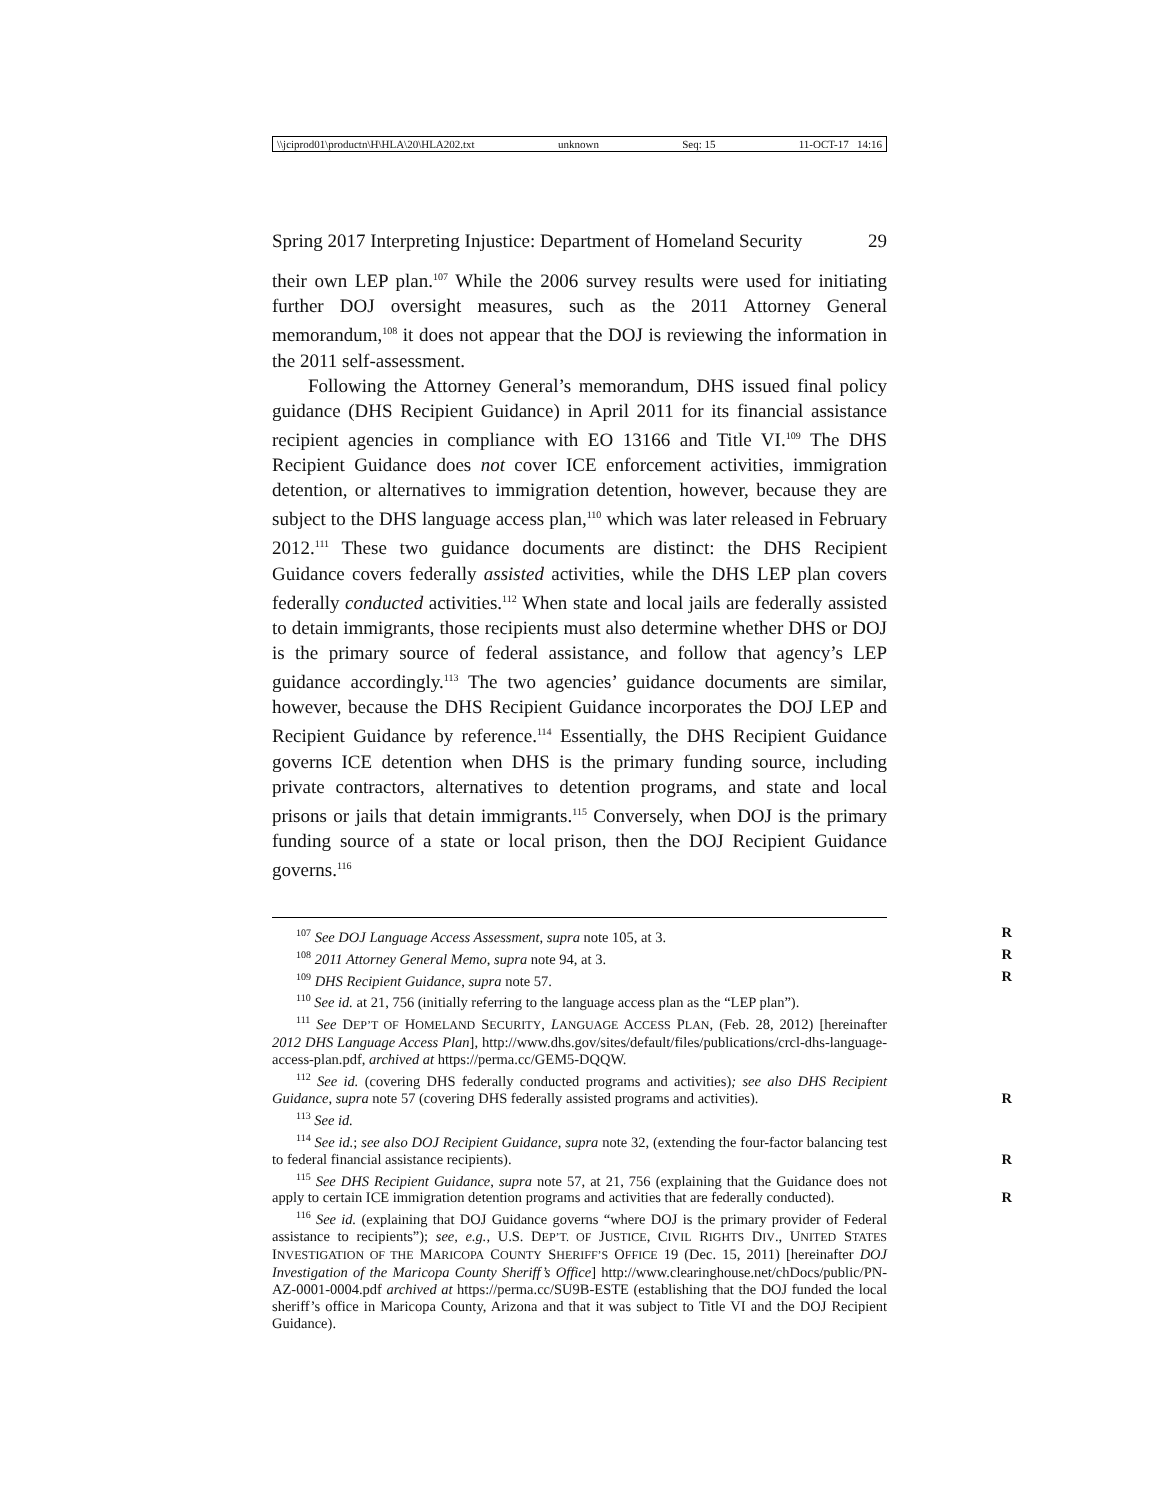\\jciprod01\productn\H\HLA\20\HLA202.txt unknown Seq: 15 11-OCT-17 14:16
Spring 2017 Interpreting Injustice: Department of Homeland Security 29
their own LEP plan.<sup>107</sup> While the 2006 survey results were used for initiating further DOJ oversight measures, such as the 2011 Attorney General memorandum,<sup>108</sup> it does not appear that the DOJ is reviewing the information in the 2011 self-assessment.
Following the Attorney General’s memorandum, DHS issued final policy guidance (DHS Recipient Guidance) in April 2011 for its financial assistance recipient agencies in compliance with EO 13166 and Title VI.<sup>109</sup> The DHS Recipient Guidance does not cover ICE enforcement activities, immigration detention, or alternatives to immigration detention, however, because they are subject to the DHS language access plan,<sup>110</sup> which was later released in February 2012.<sup>111</sup> These two guidance documents are distinct: the DHS Recipient Guidance covers federally assisted activities, while the DHS LEP plan covers federally conducted activities.<sup>112</sup> When state and local jails are federally assisted to detain immigrants, those recipients must also determine whether DHS or DOJ is the primary source of federal assistance, and follow that agency’s LEP guidance accordingly.<sup>113</sup> The two agencies’ guidance documents are similar, however, because the DHS Recipient Guidance incorporates the DOJ LEP and Recipient Guidance by reference.<sup>114</sup> Essentially, the DHS Recipient Guidance governs ICE detention when DHS is the primary funding source, including private contractors, alternatives to detention programs, and state and local prisons or jails that detain immigrants.<sup>115</sup> Conversely, when DOJ is the primary funding source of a state or local prison, then the DOJ Recipient Guidance governs.<sup>116</sup>
<sup>107</sup> See DOJ Language Access Assessment, supra note 105, at 3. R
<sup>108</sup> 2011 Attorney General Memo, supra note 94, at 3. R
<sup>109</sup> DHS Recipient Guidance, supra note 57. R
<sup>110</sup> See id. at 21, 756 (initially referring to the language access plan as the “LEP plan”).
<sup>111</sup> See DEP’T OF HOMELAND SECURITY, LANGUAGE ACCESS PLAN, (Feb. 28, 2012) [hereinafter 2012 DHS Language Access Plan], http://www.dhs.gov/sites/default/files/publications/crcl-dhs-language-access-plan.pdf, archived at https://perma.cc/GEM5-DQQW.
<sup>112</sup> See id. (covering DHS federally conducted programs and activities); see also DHS Recipient Guidance, supra note 57 (covering DHS federally assisted programs and activities). R
<sup>113</sup> See id.
<sup>114</sup> See id.; see also DOJ Recipient Guidance, supra note 32, (extending the four-factor balancing test to federal financial assistance recipients). R
<sup>115</sup> See DHS Recipient Guidance, supra note 57, at 21, 756 (explaining that the Guidance does not apply to certain ICE immigration detention programs and activities that are federally conducted). R
<sup>116</sup> See id. (explaining that DOJ Guidance governs “where DOJ is the primary provider of Federal assistance to recipients”); see, e.g., U.S. DEP’T. OF JUSTICE, CIVIL RIGHTS DIV., UNITED STATES INVESTIGATION OF THE MARICOPA COUNTY SHERIFF’S OFFICE 19 (Dec. 15, 2011) [hereinafter DOJ Investigation of the Maricopa County Sheriff’s Office] http://www.clearinghouse.net/chDocs/public/PN-AZ-0001-0004.pdf archived at https://perma.cc/SU9B-ESTE (establishing that the DOJ funded the local sheriff’s office in Maricopa County, Arizona and that it was subject to Title VI and the DOJ Recipient Guidance).